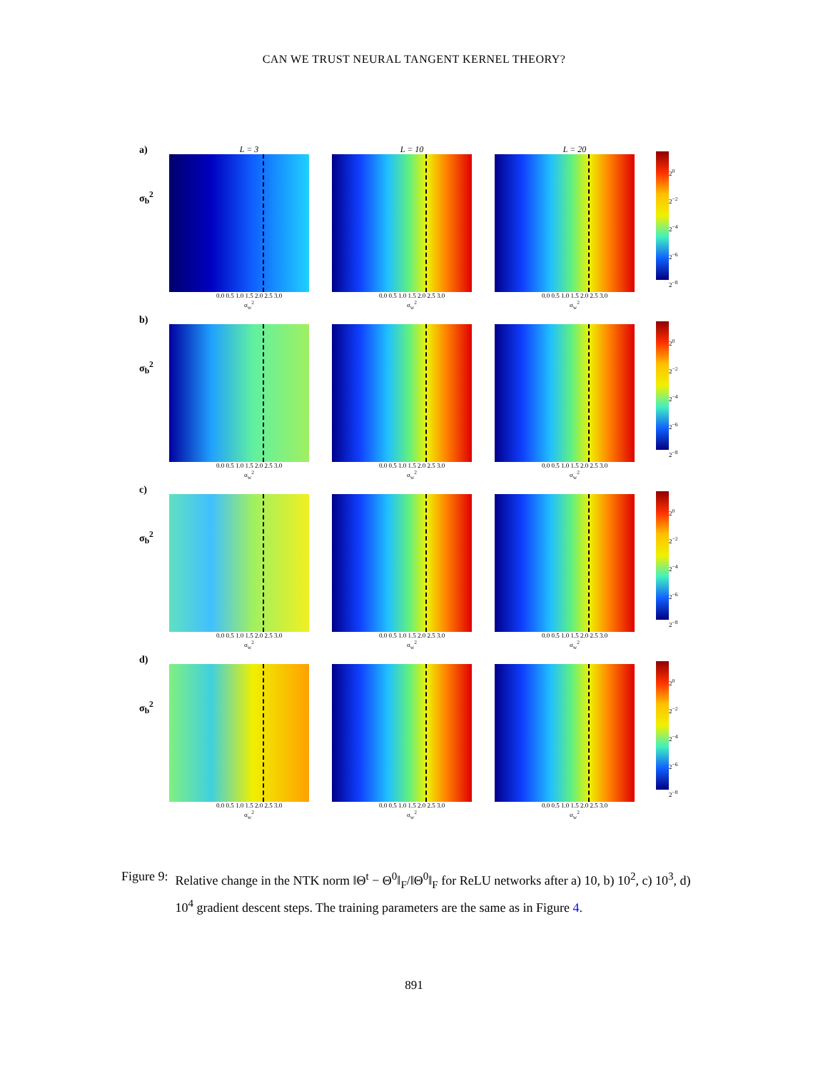CAN WE TRUST NEURAL TANGENT KERNEL THEORY?
a)
σ<sub>b</sub><sup>2</sup>
L = 3
0.0 0.5 1.0 1.5 2.0 2.5 3.0
σ<sub>w</sub><sup>2</sup>
L = 10
0.0 0.5 1.0 1.5 2.0 2.5 3.0
σ<sub>w</sub><sup>2</sup>
L = 20
0.0 0.5 1.0 1.5 2.0 2.5 3.0
σ<sub>w</sub><sup>2</sup>
2<sup>0</sup>
2<sup>−2</sup>
2<sup>−4</sup>
2<sup>−6</sup>
2<sup>−8</sup>
b)
σ<sub>b</sub><sup>2</sup>
0.0 0.5 1.0 1.5 2.0 2.5 3.0
σ<sub>w</sub><sup>2</sup>
0.0 0.5 1.0 1.5 2.0 2.5 3.0
σ<sub>w</sub><sup>2</sup>
0.0 0.5 1.0 1.5 2.0 2.5 3.0
σ<sub>w</sub><sup>2</sup>
2<sup>0</sup>
2<sup>−2</sup>
2<sup>−4</sup>
2<sup>−6</sup>
2<sup>−8</sup>
c)
σ<sub>b</sub><sup>2</sup>
0.0 0.5 1.0 1.5 2.0 2.5 3.0
σ<sub>w</sub><sup>2</sup>
0.0 0.5 1.0 1.5 2.0 2.5 3.0
σ<sub>w</sub><sup>2</sup>
0.0 0.5 1.0 1.5 2.0 2.5 3.0
σ<sub>w</sub><sup>2</sup>
2<sup>0</sup>
2<sup>−2</sup>
2<sup>−4</sup>
2<sup>−6</sup>
2<sup>−8</sup>
d)
σ<sub>b</sub><sup>2</sup>
0.0 0.5 1.0 1.5 2.0 2.5 3.0
σ<sub>w</sub><sup>2</sup>
0.0 0.5 1.0 1.5 2.0 2.5 3.0
σ<sub>w</sub><sup>2</sup>
0.0 0.5 1.0 1.5 2.0 2.5 3.0
σ<sub>w</sub><sup>2</sup>
2<sup>0</sup>
2<sup>−2</sup>
2<sup>−4</sup>
2<sup>−6</sup>
2<sup>−8</sup>
Figure 9: Relative change in the NTK norm ‖Θ<sup>t</sup> − Θ<sup>0</sup>‖<sub>F</sub>/‖Θ<sup>0</sup>‖<sub>F</sub> for ReLU networks after a) 10, b) 10<sup>2</sup>, c) 10<sup>3</sup>, d) 10<sup>4</sup> gradient descent steps. The training parameters are the same as in Figure 4.
891